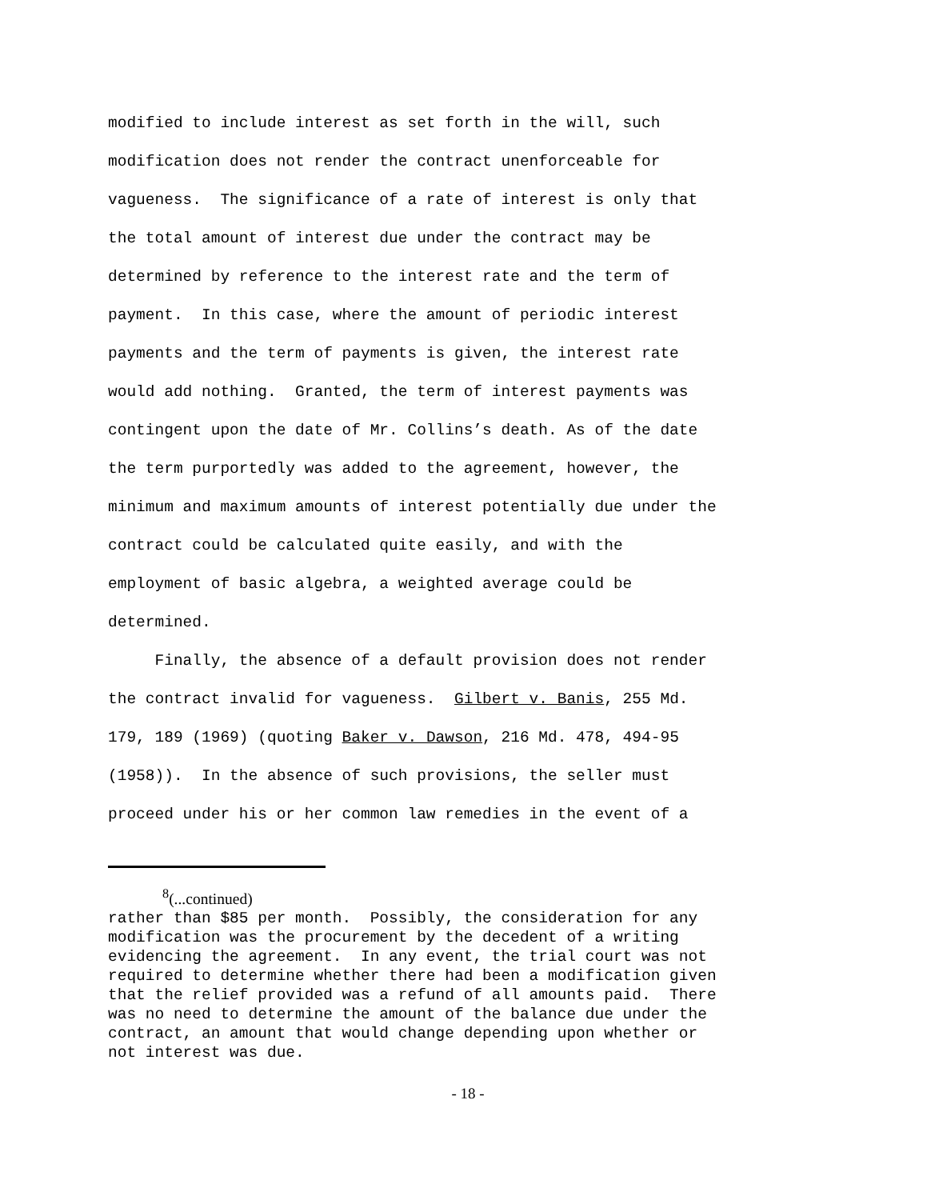modified to include interest as set forth in the will, such modification does not render the contract unenforceable for vagueness. The significance of a rate of interest is only that the total amount of interest due under the contract may be determined by reference to the interest rate and the term of payment. In this case, where the amount of periodic interest payments and the term of payments is given, the interest rate would add nothing. Granted, the term of interest payments was contingent upon the date of Mr. Collins’s death. As of the date the term purportedly was added to the agreement, however, the minimum and maximum amounts of interest potentially due under the contract could be calculated quite easily, and with the employment of basic algebra, a weighted average could be determined.
Finally, the absence of a default provision does not render the contract invalid for vagueness. Gilbert v. Banis, 255 Md. 179, 189 (1969) (quoting Baker v. Dawson, 216 Md. 478, 494-95 (1958)). In the absence of such provisions, the seller must proceed under his or her common law remedies in the event of a
<sup>8</sup> (...continued)
rather than $85 per month. Possibly, the consideration for any modification was the procurement by the decedent of a writing evidencing the agreement. In any event, the trial court was not required to determine whether there had been a modification given that the relief provided was a refund of all amounts paid. There was no need to determine the amount of the balance due under the contract, an amount that would change depending upon whether or not interest was due.
- 18 -